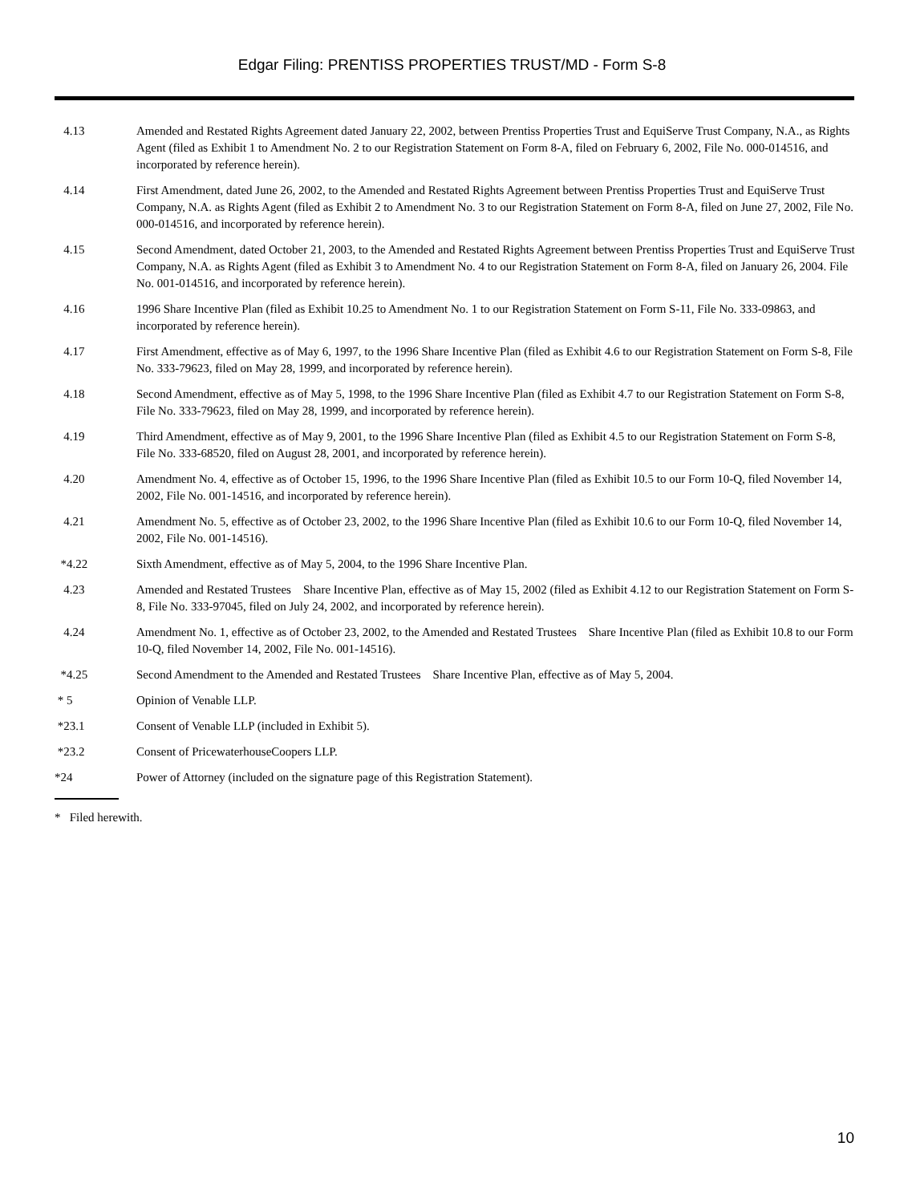Edgar Filing: PRENTISS PROPERTIES TRUST/MD - Form S-8
| 4.13 | Amended and Restated Rights Agreement dated January 22, 2002, between Prentiss Properties Trust and EquiServe Trust Company, N.A., as Rights Agent (filed as Exhibit 1 to Amendment No. 2 to our Registration Statement on Form 8-A, filed on February 6, 2002, File No. 000-014516, and incorporated by reference herein). |
| 4.14 | First Amendment, dated June 26, 2002, to the Amended and Restated Rights Agreement between Prentiss Properties Trust and EquiServe Trust Company, N.A. as Rights Agent (filed as Exhibit 2 to Amendment No. 3 to our Registration Statement on Form 8-A, filed on June 27, 2002, File No. 000-014516, and incorporated by reference herein). |
| 4.15 | Second Amendment, dated October 21, 2003, to the Amended and Restated Rights Agreement between Prentiss Properties Trust and EquiServe Trust Company, N.A. as Rights Agent (filed as Exhibit 3 to Amendment No. 4 to our Registration Statement on Form 8-A, filed on January 26, 2004. File No. 001-014516, and incorporated by reference herein). |
| 4.16 | 1996 Share Incentive Plan (filed as Exhibit 10.25 to Amendment No. 1 to our Registration Statement on Form S-11, File No. 333-09863, and incorporated by reference herein). |
| 4.17 | First Amendment, effective as of May 6, 1997, to the 1996 Share Incentive Plan (filed as Exhibit 4.6 to our Registration Statement on Form S-8, File No. 333-79623, filed on May 28, 1999, and incorporated by reference herein). |
| 4.18 | Second Amendment, effective as of May 5, 1998, to the 1996 Share Incentive Plan (filed as Exhibit 4.7 to our Registration Statement on Form S-8, File No. 333-79623, filed on May 28, 1999, and incorporated by reference herein). |
| 4.19 | Third Amendment, effective as of May 9, 2001, to the 1996 Share Incentive Plan (filed as Exhibit 4.5 to our Registration Statement on Form S-8, File No. 333-68520, filed on August 28, 2001, and incorporated by reference herein). |
| 4.20 | Amendment No. 4, effective as of October 15, 1996, to the 1996 Share Incentive Plan (filed as Exhibit 10.5 to our Form 10-Q, filed November 14, 2002, File No. 001-14516, and incorporated by reference herein). |
| 4.21 | Amendment No. 5, effective as of October 23, 2002, to the 1996 Share Incentive Plan (filed as Exhibit 10.6 to our Form 10-Q, filed November 14, 2002, File No. 001-14516). |
| *4.22 | Sixth Amendment, effective as of May 5, 2004, to the 1996 Share Incentive Plan. |
| 4.23 | Amended and Restated Trustees Share Incentive Plan, effective as of May 15, 2002 (filed as Exhibit 4.12 to our Registration Statement on Form S-8, File No. 333-97045, filed on July 24, 2002, and incorporated by reference herein). |
| 4.24 | Amendment No. 1, effective as of October 23, 2002, to the Amended and Restated Trustees Share Incentive Plan (filed as Exhibit 10.8 to our Form 10-Q, filed November 14, 2002, File No. 001-14516). |
| *4.25 | Second Amendment to the Amended and Restated Trustees Share Incentive Plan, effective as of May 5, 2004. |
| * 5 | Opinion of Venable LLP. |
| *23.1 | Consent of Venable LLP (included in Exhibit 5). |
| *23.2 | Consent of PricewaterhouseCoopers LLP. |
| *24 | Power of Attorney (included on the signature page of this Registration Statement). |
* Filed herewith.
10